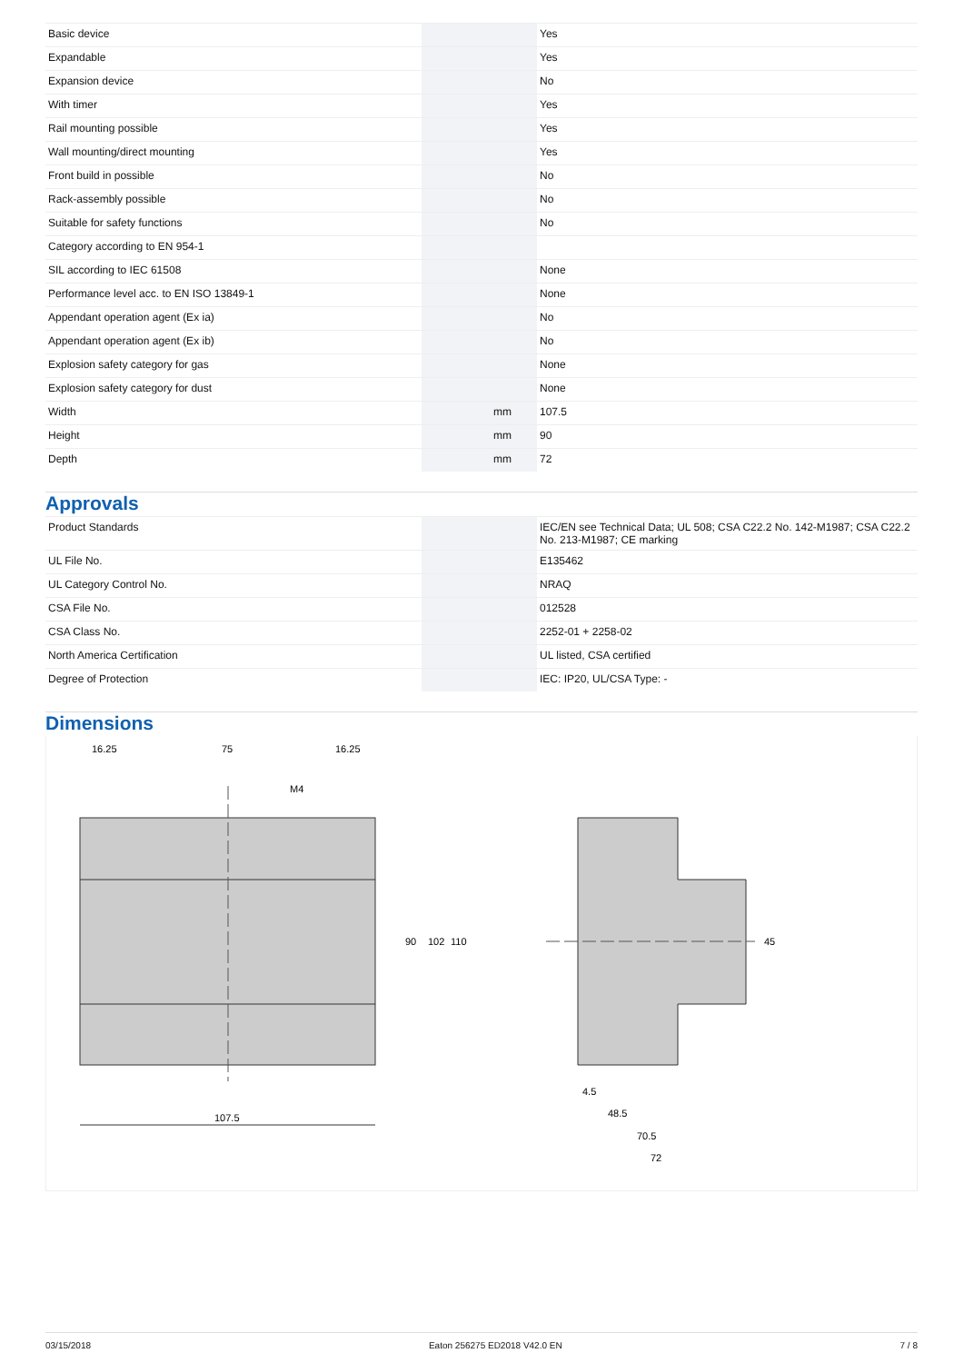| Basic device | | | Yes |
| Expandable | | | Yes |
| Expansion device | | | No |
| With timer | | | Yes |
| Rail mounting possible | | | Yes |
| Wall mounting/direct mounting | | | Yes |
| Front build in possible | | | No |
| Rack-assembly possible | | | No |
| Suitable for safety functions | | | No |
| Category according to EN 954-1 | | | |
| SIL according to IEC 61508 | | | None |
| Performance level acc. to EN ISO 13849-1 | | | None |
| Appendant operation agent (Ex ia) | | | No |
| Appendant operation agent (Ex ib) | | | No |
| Explosion safety category for gas | | | None |
| Explosion safety category for dust | | | None |
| Width | | mm | 107.5 |
| Height | | mm | 90 |
| Depth | | mm | 72 |
Approvals
| Product Standards | | | IEC/EN see Technical Data; UL 508; CSA C22.2 No. 142-M1987; CSA C22.2 No. 213-M1987; CE marking |
| UL File No. | | | E135462 |
| UL Category Control No. | | | NRAQ |
| CSA File No. | | | 012528 |
| CSA Class No. | | | 2252-01 + 2258-02 |
| North America Certification | | | UL listed, CSA certified |
| Degree of Protection | | | IEC: IP20, UL/CSA Type: - |
Dimensions
107.5
16.25
75
16.25
M4
90
102
110
45
4.5
48.5
70.5
72
03/15/2018 Eaton 256275 ED2018 V42.0 EN 7 / 8